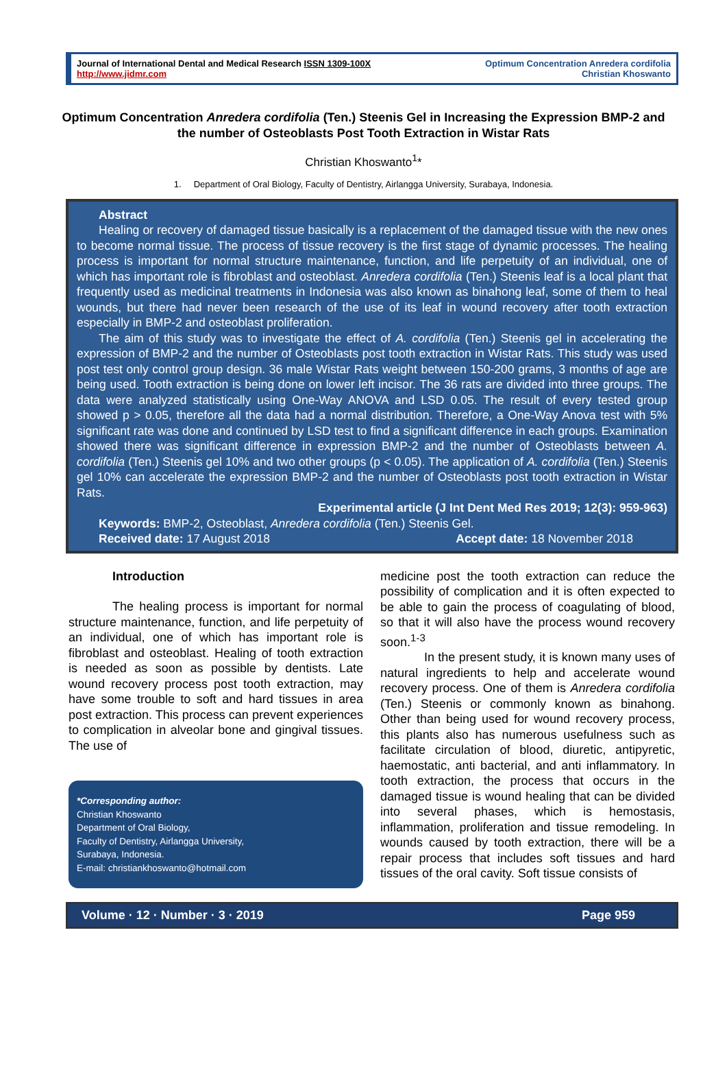Journal of International Dental and Medical Research ISSN 1309-100X
http://www.jidmr.com
Optimum Concentration Anredera cordifolia
Christian Khoswanto
Optimum Concentration Anredera cordifolia (Ten.) Steenis Gel in Increasing the Expression BMP-2 and the number of Osteoblasts Post Tooth Extraction in Wistar Rats
Christian Khoswanto<sup>1</sup>*
1. Department of Oral Biology, Faculty of Dentistry, Airlangga University, Surabaya, Indonesia.
Abstract
Healing or recovery of damaged tissue basically is a replacement of the damaged tissue with the new ones to become normal tissue. The process of tissue recovery is the first stage of dynamic processes. The healing process is important for normal structure maintenance, function, and life perpetuity of an individual, one of which has important role is fibroblast and osteoblast. Anredera cordifolia (Ten.) Steenis leaf is a local plant that frequently used as medicinal treatments in Indonesia was also known as binahong leaf, some of them to heal wounds, but there had never been research of the use of its leaf in wound recovery after tooth extraction especially in BMP-2 and osteoblast proliferation.
The aim of this study was to investigate the effect of A. cordifolia (Ten.) Steenis gel in accelerating the expression of BMP-2 and the number of Osteoblasts post tooth extraction in Wistar Rats. This study was used post test only control group design. 36 male Wistar Rats weight between 150-200 grams, 3 months of age are being used. Tooth extraction is being done on lower left incisor. The 36 rats are divided into three groups. The data were analyzed statistically using One-Way ANOVA and LSD 0.05. The result of every tested group showed p > 0.05, therefore all the data had a normal distribution. Therefore, a One-Way Anova test with 5% significant rate was done and continued by LSD test to find a significant difference in each groups. Examination showed there was significant difference in expression BMP-2 and the number of Osteoblasts between A. cordifolia (Ten.) Steenis gel 10% and two other groups (p < 0.05). The application of A. cordifolia (Ten.) Steenis gel 10% can accelerate the expression BMP-2 and the number of Osteoblasts post tooth extraction in Wistar Rats.
Experimental article (J Int Dent Med Res 2019; 12(3): 959-963)
Keywords: BMP-2, Osteoblast, Anredera cordifolia (Ten.) Steenis Gel.
Received date: 17 August 2018 Accept date: 18 November 2018
Introduction
The healing process is important for normal structure maintenance, function, and life perpetuity of an individual, one of which has important role is fibroblast and osteoblast. Healing of tooth extraction is needed as soon as possible by dentists. Late wound recovery process post tooth extraction, may have some trouble to soft and hard tissues in area post extraction. This process can prevent experiences to complication in alveolar bone and gingival tissues. The use of
*Corresponding author:
Christian Khoswanto
Department of Oral Biology,
Faculty of Dentistry, Airlangga University,
Surabaya, Indonesia.
E-mail: christiankhoswanto@hotmail.com
medicine post the tooth extraction can reduce the possibility of complication and it is often expected to be able to gain the process of coagulating of blood, so that it will also have the process wound recovery soon.<sup>1-3</sup>
In the present study, it is known many uses of natural ingredients to help and accelerate wound recovery process. One of them is Anredera cordifolia (Ten.) Steenis or commonly known as binahong. Other than being used for wound recovery process, this plants also has numerous usefulness such as facilitate circulation of blood, diuretic, antipyretic, haemostatic, anti bacterial, and anti inflammatory. In tooth extraction, the process that occurs in the damaged tissue is wound healing that can be divided into several phases, which is hemostasis, inflammation, proliferation and tissue remodeling. In wounds caused by tooth extraction, there will be a repair process that includes soft tissues and hard tissues of the oral cavity. Soft tissue consists of
Volume · 12 · Number · 3 · 2019 Page 959